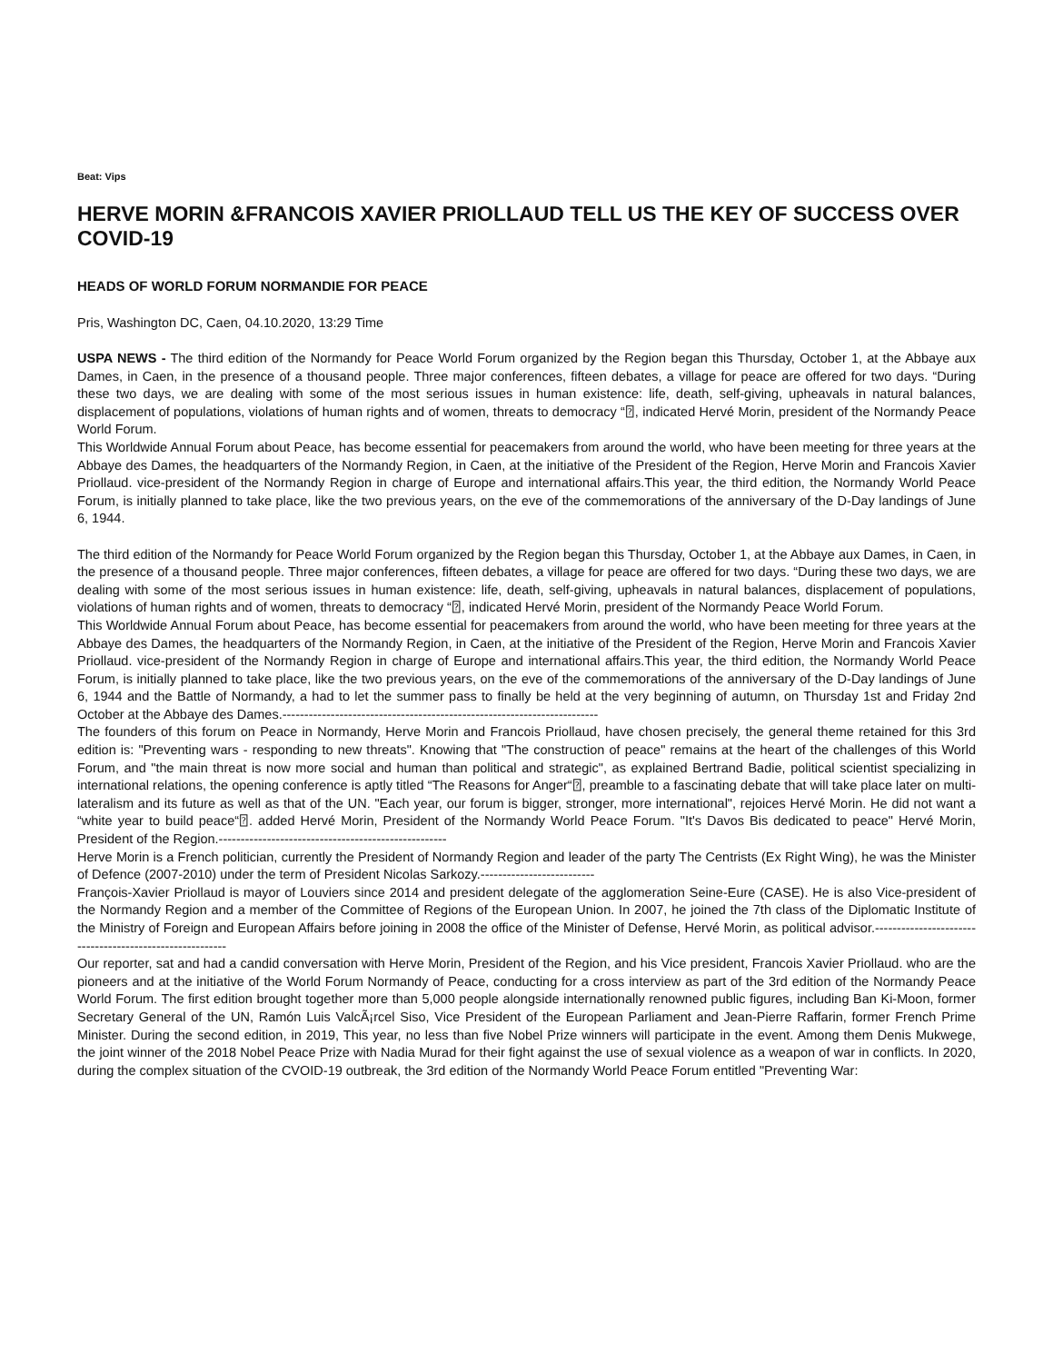Beat: Vips
HERVE MORIN &FRANCOIS XAVIER PRIOLLAUD TELL US THE KEY OF SUCCESS OVER COVID-19
HEADS OF WORLD FORUM NORMANDIE FOR PEACE
Pris, Washington DC, Caen, 04.10.2020, 13:29 Time
USPA NEWS - The third edition of the Normandy for Peace World Forum organized by the Region began this Thursday, October 1, at the Abbaye aux Dames, in Caen, in the presence of a thousand people. Three major conferences, fifteen debates, a village for peace are offered for two days. “During these two days, we are dealing with some of the most serious issues in human existence: life, death, self-giving, upheavals in natural balances, displacement of populations, violations of human rights and of women, threats to democracy “⍰, indicated Hervé Morin, president of the Normandy Peace World Forum.
This Worldwide Annual Forum about Peace, has become essential for peacemakers from around the world, who have been meeting for three years at the Abbaye des Dames, the headquarters of the Normandy Region, in Caen, at the initiative of the President of the Region, Herve Morin and Francois Xavier Priollaud. vice-president of the Normandy Region in charge of Europe and international affairs.This year, the third edition, the Normandy World Peace Forum, is initially planned to take place, like the two previous years, on the eve of the commemorations of the anniversary of the D-Day landings of June 6, 1944.
The third edition of the Normandy for Peace World Forum organized by the Region began this Thursday, October 1, at the Abbaye aux Dames, in Caen, in the presence of a thousand people. Three major conferences, fifteen debates, a village for peace are offered for two days. “During these two days, we are dealing with some of the most serious issues in human existence: life, death, self-giving, upheavals in natural balances, displacement of populations, violations of human rights and of women, threats to democracy “⍰, indicated Hervé Morin, president of the Normandy Peace World Forum.
This Worldwide Annual Forum about Peace, has become essential for peacemakers from around the world, who have been meeting for three years at the Abbaye des Dames, the headquarters of the Normandy Region, in Caen, at the initiative of the President of the Region, Herve Morin and Francois Xavier Priollaud. vice-president of the Normandy Region in charge of Europe and international affairs.This year, the third edition, the Normandy World Peace Forum, is initially planned to take place, like the two previous years, on the eve of the commemorations of the anniversary of the D-Day landings of June 6, 1944 and the Battle of Normandy, a had to let the summer pass to finally be held at the very beginning of autumn, on Thursday 1st and Friday 2nd October at the Abbaye des Dames.------------------------------------------------------------------------
The founders of this forum on Peace in Normandy, Herve Morin and Francois Priollaud, have chosen precisely, the general theme retained for this 3rd edition is: "Preventing wars - responding to new threats". Knowing that "The construction of peace" remains at the heart of the challenges of this World Forum, and "the main threat is now more social and human than political and strategic", as explained Bertrand Badie, political scientist specializing in international relations, the opening conference is aptly titled “The Reasons for Anger“⍰, preamble to a fascinating debate that will take place later on multi-lateralism and its future as well as that of the UN. "Each year, our forum is bigger, stronger, more international", rejoices Hervé Morin. He did not want a “white year to build peace“⍰. added Hervé Morin, President of the Normandy World Peace Forum. "It's Davos Bis dedicated to peace" Hervé Morin, President of the Region.----------------------------------------------------
Herve Morin is a French politician, currently the President of Normandy Region and leader of the party The Centrists (Ex Right Wing), he was the Minister of Defence (2007-2010) under the term of President Nicolas Sarkozy.--------------------------
François-Xavier Priollaud is mayor of Louviers since 2014 and president delegate of the agglomeration Seine-Eure (CASE). He is also Vice-president of the Normandy Region and a member of the Committee of Regions of the European Union. In 2007, he joined the 7th class of the Diplomatic Institute of the Ministry of Foreign and European Affairs before joining in 2008 the office of the Minister of Defense, Hervé Morin, as political advisor.---------------------------------------------------------
Our reporter, sat and had a candid conversation with Herve Morin, President of the Region, and his Vice president, Francois Xavier Priollaud. who are the pioneers and at the initiative of the World Forum Normandy of Peace, conducting for a cross interview as part of the 3rd edition of the Normandy Peace World Forum. The first edition brought together more than 5,000 people alongside internationally renowned public figures, including Ban Ki-Moon, former Secretary General of the UN, Ramón Luis ValcÃ¡rcel Siso, Vice President of the European Parliament and Jean-Pierre Raffarin, former French Prime Minister. During the second edition, in 2019, This year, no less than five Nobel Prize winners will participate in the event. Among them Denis Mukwege, the joint winner of the 2018 Nobel Peace Prize with Nadia Murad for their fight against the use of sexual violence as a weapon of war in conflicts. In 2020, during the complex situation of the CVOID-19 outbreak, the 3rd edition of the Normandy World Peace Forum entitled "Preventing War: